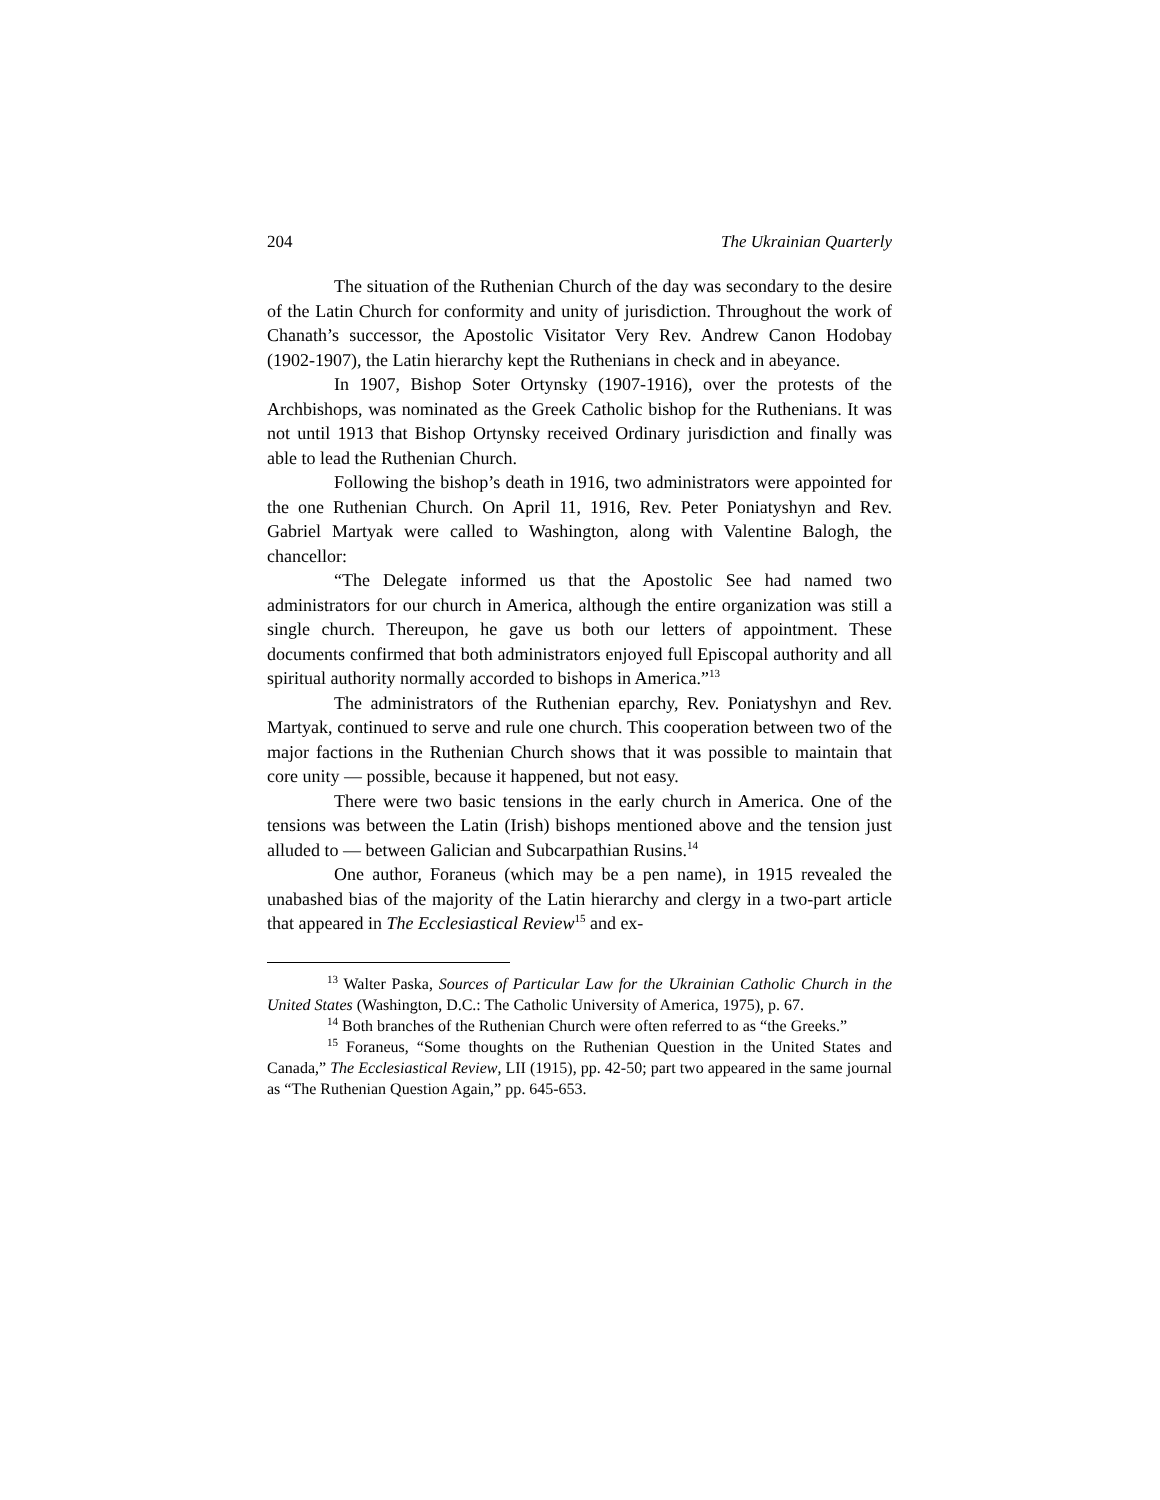204 The Ukrainian Quarterly
The situation of the Ruthenian Church of the day was secondary to the desire of the Latin Church for conformity and unity of jurisdiction. Throughout the work of Chanath’s successor, the Apostolic Visitator Very Rev. Andrew Canon Hodobay (1902-1907), the Latin hierarchy kept the Ruthenians in check and in abeyance.
In 1907, Bishop Soter Ortynsky (1907-1916), over the protests of the Archbishops, was nominated as the Greek Catholic bishop for the Ruthenians. It was not until 1913 that Bishop Ortynsky received Ordinary jurisdiction and finally was able to lead the Ruthenian Church.
Following the bishop’s death in 1916, two administrators were appointed for the one Ruthenian Church. On April 11, 1916, Rev. Peter Poniatyshyn and Rev. Gabriel Martyak were called to Washington, along with Valentine Balogh, the chancellor:
“The Delegate informed us that the Apostolic See had named two administrators for our church in America, although the entire organization was still a single church. Thereupon, he gave us both our letters of appointment. These documents confirmed that both administrators enjoyed full Episcopal authority and all spiritual authority normally accorded to bishops in America.”<sup>13</sup>
The administrators of the Ruthenian eparchy, Rev. Poniatyshyn and Rev. Martyak, continued to serve and rule one church. This cooperation between two of the major factions in the Ruthenian Church shows that it was possible to maintain that core unity — possible, because it happened, but not easy.
There were two basic tensions in the early church in America. One of the tensions was between the Latin (Irish) bishops mentioned above and the tension just alluded to — between Galician and Subcarpathian Rusins.<sup>14</sup>
One author, Foraneus (which may be a pen name), in 1915 revealed the unabashed bias of the majority of the Latin hierarchy and clergy in a two-part article that appeared in The Ecclesiastical Review<sup>15</sup> and ex-
<sup>13</sup> Walter Paska, Sources of Particular Law for the Ukrainian Catholic Church in the United States (Washington, D.C.: The Catholic University of America, 1975), p. 67.
<sup>14</sup> Both branches of the Ruthenian Church were often referred to as “the Greeks.”
<sup>15</sup> Foraneus, “Some thoughts on the Ruthenian Question in the United States and Canada,” The Ecclesiastical Review, LII (1915), pp. 42-50; part two appeared in the same journal as “The Ruthenian Question Again,” pp. 645-653.